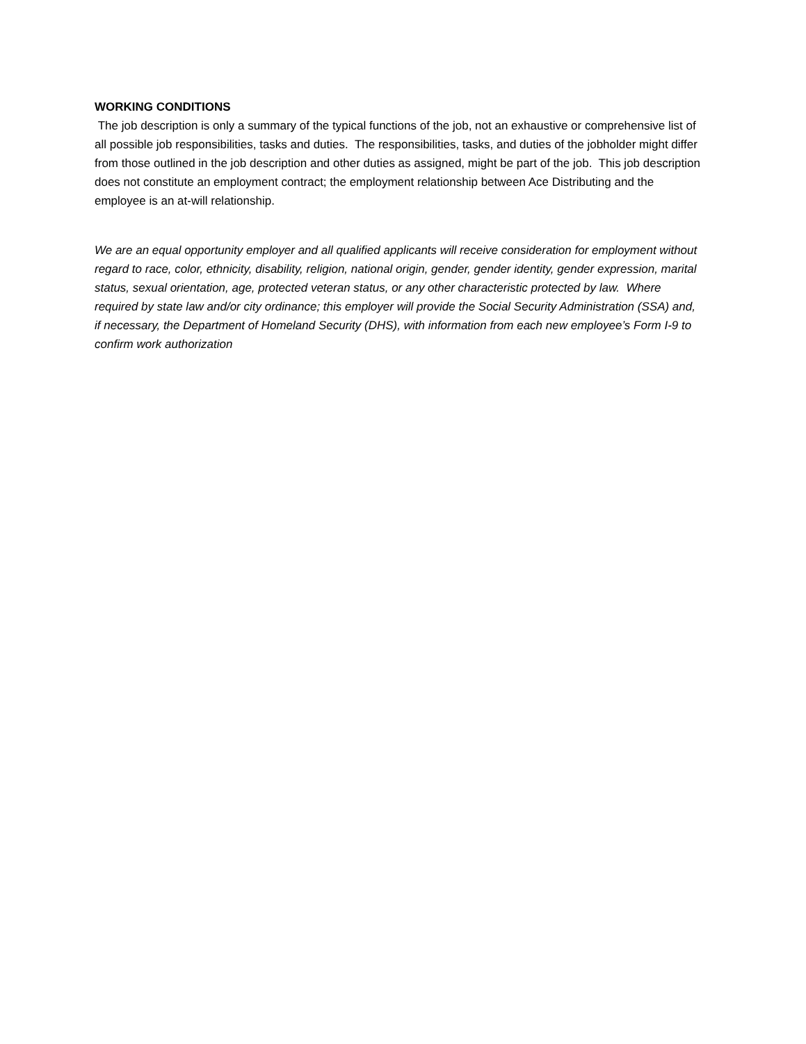WORKING CONDITIONS
The job description is only a summary of the typical functions of the job, not an exhaustive or comprehensive list of all possible job responsibilities, tasks and duties. The responsibilities, tasks, and duties of the jobholder might differ from those outlined in the job description and other duties as assigned, might be part of the job. This job description does not constitute an employment contract; the employment relationship between Ace Distributing and the employee is an at-will relationship.
We are an equal opportunity employer and all qualified applicants will receive consideration for employment without regard to race, color, ethnicity, disability, religion, national origin, gender, gender identity, gender expression, marital status, sexual orientation, age, protected veteran status, or any other characteristic protected by law. Where required by state law and/or city ordinance; this employer will provide the Social Security Administration (SSA) and, if necessary, the Department of Homeland Security (DHS), with information from each new employee’s Form I-9 to confirm work authorization